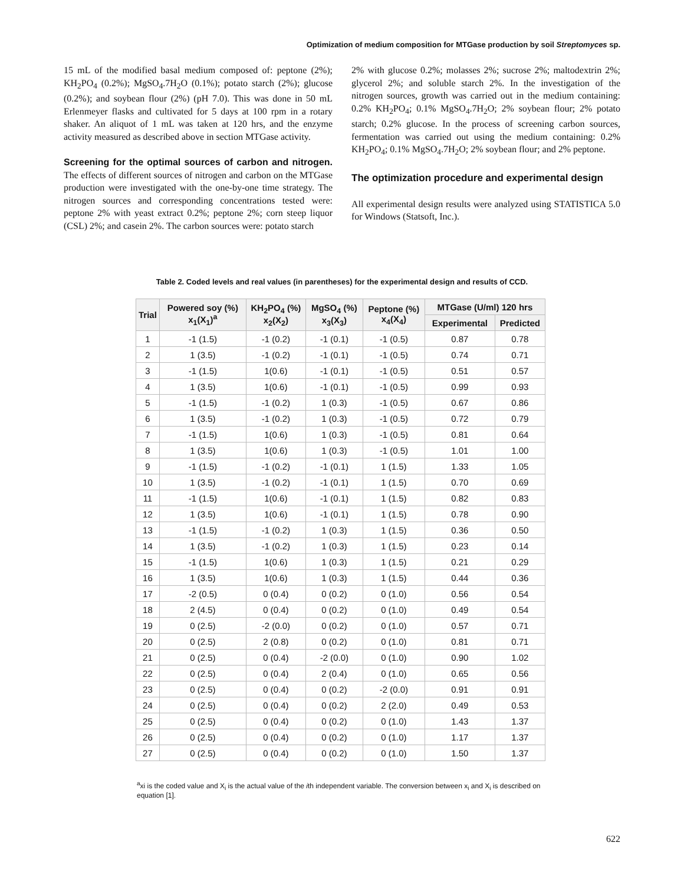Optimization of medium composition for MTGase production by soil Streptomyces sp.
15 mL of the modified basal medium composed of: peptone (2%); KH<sub>2</sub>PO<sub>4</sub> (0.2%); MgSO<sub>4</sub>.7H<sub>2</sub>O (0.1%); potato starch (2%); glucose (0.2%); and soybean flour (2%) (pH 7.0). This was done in 50 mL Erlenmeyer flasks and cultivated for 5 days at 100 rpm in a rotary shaker. An aliquot of 1 mL was taken at 120 hrs, and the enzyme activity measured as described above in section MTGase activity.
Screening for the optimal sources of carbon and nitrogen. The effects of different sources of nitrogen and carbon on the MTGase production were investigated with the one-by-one time strategy. The nitrogen sources and corresponding concentrations tested were: peptone 2% with yeast extract 0.2%; peptone 2%; corn steep liquor (CSL) 2%; and casein 2%. The carbon sources were: potato starch
2% with glucose 0.2%; molasses 2%; sucrose 2%; maltodextrin 2%; glycerol 2%; and soluble starch 2%. In the investigation of the nitrogen sources, growth was carried out in the medium containing: 0.2% KH<sub>2</sub>PO<sub>4</sub>; 0.1% MgSO<sub>4</sub>.7H<sub>2</sub>O; 2% soybean flour; 2% potato starch; 0.2% glucose. In the process of screening carbon sources, fermentation was carried out using the medium containing: 0.2% KH<sub>2</sub>PO<sub>4</sub>; 0.1% MgSO<sub>4</sub>.7H<sub>2</sub>O; 2% soybean flour; and 2% peptone.
The optimization procedure and experimental design
All experimental design results were analyzed using STATISTICA 5.0 for Windows (Statsoft, Inc.).
Table 2. Coded levels and real values (in parentheses) for the experimental design and results of CCD.
| Trial | Powered soy (%) x<sub>1</sub>(X<sub>1</sub>)<sup>a</sup> | KH<sub>2</sub>PO<sub>4</sub> (%) x<sub>2</sub>(X<sub>2</sub>) | MgSO<sub>4</sub> (%) x<sub>3</sub>(X<sub>3</sub>) | Peptone (%) x<sub>4</sub>(X<sub>4</sub>) | MTGase (U/ml) 120 hrs | |
| --- | --- | --- | --- | --- | --- | --- |
| | | | | | Experimental | Predicted |
| 1 | -1 (1.5) | -1 (0.2) | -1 (0.1) | -1 (0.5) | 0.87 | 0.78 |
| 2 | 1 (3.5) | -1 (0.2) | -1 (0.1) | -1 (0.5) | 0.74 | 0.71 |
| 3 | -1 (1.5) | 1(0.6) | -1 (0.1) | -1 (0.5) | 0.51 | 0.57 |
| 4 | 1 (3.5) | 1(0.6) | -1 (0.1) | -1 (0.5) | 0.99 | 0.93 |
| 5 | -1 (1.5) | -1 (0.2) | 1 (0.3) | -1 (0.5) | 0.67 | 0.86 |
| 6 | 1 (3.5) | -1 (0.2) | 1 (0.3) | -1 (0.5) | 0.72 | 0.79 |
| 7 | -1 (1.5) | 1(0.6) | 1 (0.3) | -1 (0.5) | 0.81 | 0.64 |
| 8 | 1 (3.5) | 1(0.6) | 1 (0.3) | -1 (0.5) | 1.01 | 1.00 |
| 9 | -1 (1.5) | -1 (0.2) | -1 (0.1) | 1 (1.5) | 1.33 | 1.05 |
| 10 | 1 (3.5) | -1 (0.2) | -1 (0.1) | 1 (1.5) | 0.70 | 0.69 |
| 11 | -1 (1.5) | 1(0.6) | -1 (0.1) | 1 (1.5) | 0.82 | 0.83 |
| 12 | 1 (3.5) | 1(0.6) | -1 (0.1) | 1 (1.5) | 0.78 | 0.90 |
| 13 | -1 (1.5) | -1 (0.2) | 1 (0.3) | 1 (1.5) | 0.36 | 0.50 |
| 14 | 1 (3.5) | -1 (0.2) | 1 (0.3) | 1 (1.5) | 0.23 | 0.14 |
| 15 | -1 (1.5) | 1(0.6) | 1 (0.3) | 1 (1.5) | 0.21 | 0.29 |
| 16 | 1 (3.5) | 1(0.6) | 1 (0.3) | 1 (1.5) | 0.44 | 0.36 |
| 17 | -2 (0.5) | 0 (0.4) | 0 (0.2) | 0 (1.0) | 0.56 | 0.54 |
| 18 | 2 (4.5) | 0 (0.4) | 0 (0.2) | 0 (1.0) | 0.49 | 0.54 |
| 19 | 0 (2.5) | -2 (0.0) | 0 (0.2) | 0 (1.0) | 0.57 | 0.71 |
| 20 | 0 (2.5) | 2 (0.8) | 0 (0.2) | 0 (1.0) | 0.81 | 0.71 |
| 21 | 0 (2.5) | 0 (0.4) | -2 (0.0) | 0 (1.0) | 0.90 | 1.02 |
| 22 | 0 (2.5) | 0 (0.4) | 2 (0.4) | 0 (1.0) | 0.65 | 0.56 |
| 23 | 0 (2.5) | 0 (0.4) | 0 (0.2) | -2 (0.0) | 0.91 | 0.91 |
| 24 | 0 (2.5) | 0 (0.4) | 0 (0.2) | 2 (2.0) | 0.49 | 0.53 |
| 25 | 0 (2.5) | 0 (0.4) | 0 (0.2) | 0 (1.0) | 1.43 | 1.37 |
| 26 | 0 (2.5) | 0 (0.4) | 0 (0.2) | 0 (1.0) | 1.17 | 1.37 |
| 27 | 0 (2.5) | 0 (0.4) | 0 (0.2) | 0 (1.0) | 1.50 | 1.37 |
<sup>a</sup> xi is the coded value and X<sub>i</sub> is the actual value of the ith independent variable. The conversion between x<sub>i</sub> and X<sub>i</sub> is described on equation [1].
622